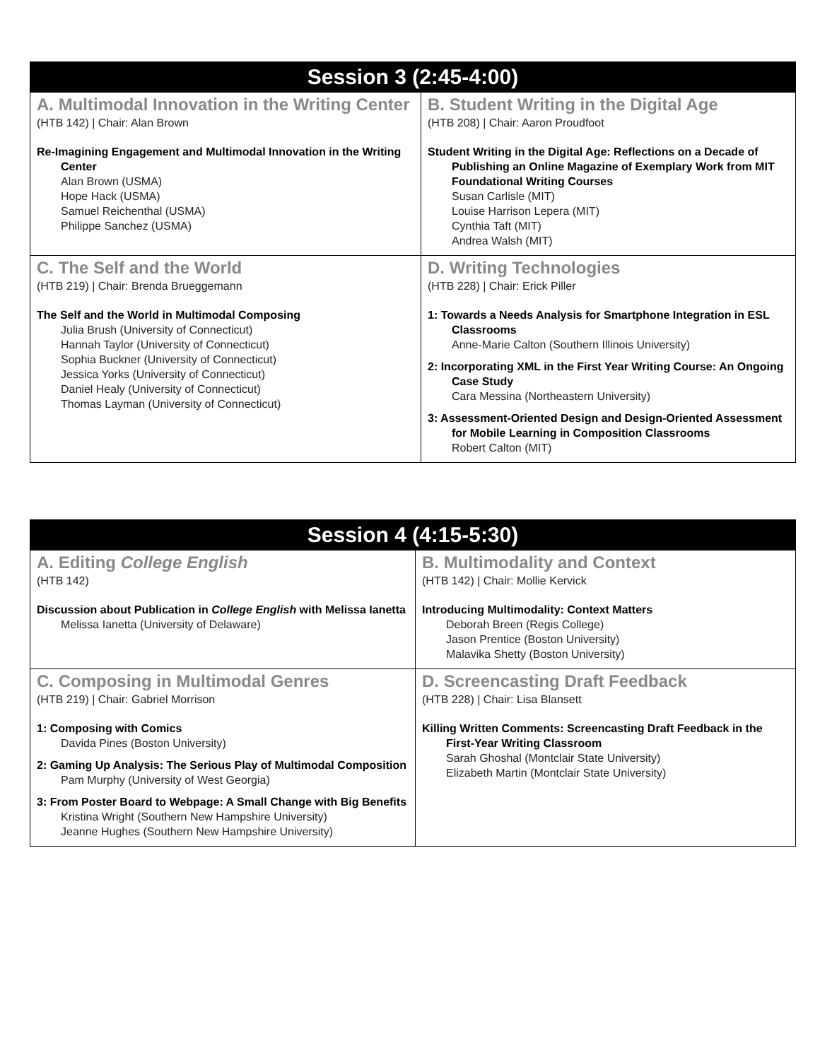| Session 3 (2:45-4:00) | |
| --- | --- |
| A. Multimodal Innovation in the Writing Center (HTB 142) / Chair: Alan Brown Re-Imagining Engagement and Multimodal Innovation in the Writing Center Alan Brown (USMA) Hope Hack (USMA) Samuel Reichenthal (USMA) Philippe Sanchez (USMA) | B. Student Writing in the Digital Age (HTB 208) / Chair: Aaron Proudfoot Student Writing in the Digital Age: Reflections on a Decade of Publishing an Online Magazine of Exemplary Work from MIT Foundational Writing Courses Susan Carlisle (MIT) Louise Harrison Lepera (MIT) Cynthia Taft (MIT) Andrea Walsh (MIT) |
| C. The Self and the World (HTB 219) / Chair: Brenda Brueggemann The Self and the World in Multimodal Composing Julia Brush (University of Connecticut) Hannah Taylor (University of Connecticut) Sophia Buckner (University of Connecticut) Jessica Yorks (University of Connecticut) Daniel Healy (University of Connecticut) Thomas Layman (University of Connecticut) | D. Writing Technologies (HTB 228) / Chair: Erick Piller 1: Towards a Needs Analysis for Smartphone Integration in ESL Classrooms Anne-Marie Calton (Southern Illinois University) 2: Incorporating XML in the First Year Writing Course: An Ongoing Case Study Cara Messina (Northeastern University) 3: Assessment-Oriented Design and Design-Oriented Assessment for Mobile Learning in Composition Classrooms Robert Calton (MIT) |
| Session 4 (4:15-5:30) | |
| --- | --- |
| A. Editing College English (HTB 142) Discussion about Publication in College English with Melissa Ianetta Melissa Ianetta (University of Delaware) | B. Multimodality and Context (HTB 142) / Chair: Mollie Kervick Introducing Multimodality: Context Matters Deborah Breen (Regis College) Jason Prentice (Boston University) Malavika Shetty (Boston University) |
| C. Composing in Multimodal Genres (HTB 219) / Chair: Gabriel Morrison 1: Composing with Comics Davida Pines (Boston University) 2: Gaming Up Analysis: The Serious Play of Multimodal Composition Pam Murphy (University of West Georgia) 3: From Poster Board to Webpage: A Small Change with Big Benefits Kristina Wright (Southern New Hampshire University) Jeanne Hughes (Southern New Hampshire University) | D. Screencasting Draft Feedback (HTB 228) / Chair: Lisa Blansett Killing Written Comments: Screencasting Draft Feedback in the First-Year Writing Classroom Sarah Ghoshal (Montclair State University) Elizabeth Martin (Montclair State University) |